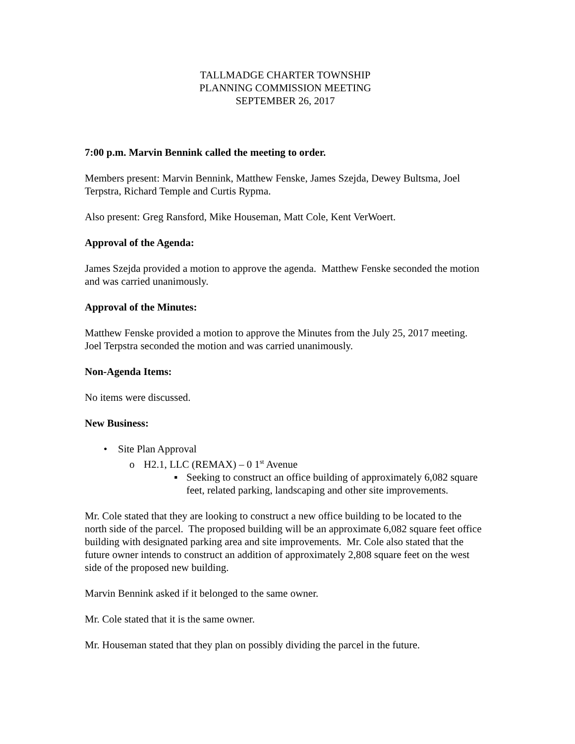TALLMADGE CHARTER TOWNSHIP
PLANNING COMMISSION MEETING
SEPTEMBER 26, 2017
7:00 p.m. Marvin Bennink called the meeting to order.
Members present: Marvin Bennink, Matthew Fenske, James Szejda, Dewey Bultsma, Joel Terpstra, Richard Temple and Curtis Rypma.
Also present: Greg Ransford, Mike Houseman, Matt Cole, Kent VerWoert.
Approval of the Agenda:
James Szejda provided a motion to approve the agenda. Matthew Fenske seconded the motion and was carried unanimously.
Approval of the Minutes:
Matthew Fenske provided a motion to approve the Minutes from the July 25, 2017 meeting. Joel Terpstra seconded the motion and was carried unanimously.
Non-Agenda Items:
No items were discussed.
New Business:
• Site Plan Approval
o H2.1, LLC (REMAX) – 0 1<sup>st</sup> Avenue
▪ Seeking to construct an office building of approximately 6,082 square feet, related parking, landscaping and other site improvements.
Mr. Cole stated that they are looking to construct a new office building to be located to the north side of the parcel. The proposed building will be an approximate 6,082 square feet office building with designated parking area and site improvements. Mr. Cole also stated that the future owner intends to construct an addition of approximately 2,808 square feet on the west side of the proposed new building.
Marvin Bennink asked if it belonged to the same owner.
Mr. Cole stated that it is the same owner.
Mr. Houseman stated that they plan on possibly dividing the parcel in the future.